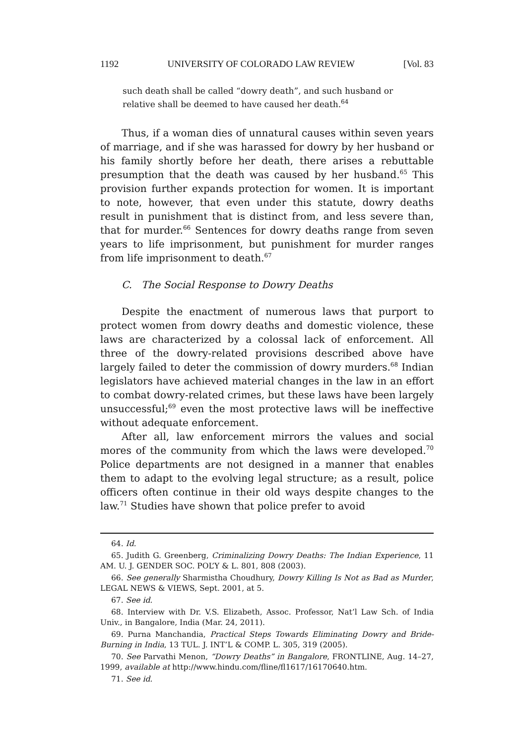1192 UNIVERSITY OF COLORADO LAW REVIEW [Vol. 83
such death shall be called “dowry death”, and such husband or relative shall be deemed to have caused her death.<sup>64</sup>
Thus, if a woman dies of unnatural causes within seven years of marriage, and if she was harassed for dowry by her husband or his family shortly before her death, there arises a rebuttable presumption that the death was caused by her husband.<sup>65</sup> This provision further expands protection for women. It is important to note, however, that even under this statute, dowry deaths result in punishment that is distinct from, and less severe than, that for murder.<sup>66</sup> Sentences for dowry deaths range from seven years to life imprisonment, but punishment for murder ranges from life imprisonment to death.<sup>67</sup>
C. The Social Response to Dowry Deaths
Despite the enactment of numerous laws that purport to protect women from dowry deaths and domestic violence, these laws are characterized by a colossal lack of enforcement. All three of the dowry-related provisions described above have largely failed to deter the commission of dowry murders.<sup>68</sup> Indian legislators have achieved material changes in the law in an effort to combat dowry-related crimes, but these laws have been largely unsuccessful;<sup>69</sup> even the most protective laws will be ineffective without adequate enforcement.
After all, law enforcement mirrors the values and social mores of the community from which the laws were developed.<sup>70</sup> Police departments are not designed in a manner that enables them to adapt to the evolving legal structure; as a result, police officers often continue in their old ways despite changes to the law.<sup>71</sup> Studies have shown that police prefer to avoid
64. Id.
65. Judith G. Greenberg, Criminalizing Dowry Deaths: The Indian Experience, 11 AM. U. J. GENDER SOC. POL’Y & L. 801, 808 (2003).
66. See generally Sharmistha Choudhury, Dowry Killing Is Not as Bad as Murder, LEGAL NEWS & VIEWS, Sept. 2001, at 5.
67. See id.
68. Interview with Dr. V.S. Elizabeth, Assoc. Professor, Nat’l Law Sch. of India Univ., in Bangalore, India (Mar. 24, 2011).
69. Purna Manchandia, Practical Steps Towards Eliminating Dowry and Bride-Burning in India, 13 TUL. J. INT’L & COMP. L. 305, 319 (2005).
70. See Parvathi Menon, “Dowry Deaths” in Bangalore, FRONTLINE, Aug. 14–27, 1999, available at http://www.hindu.com/fline/fl1617/16170640.htm.
71. See id.